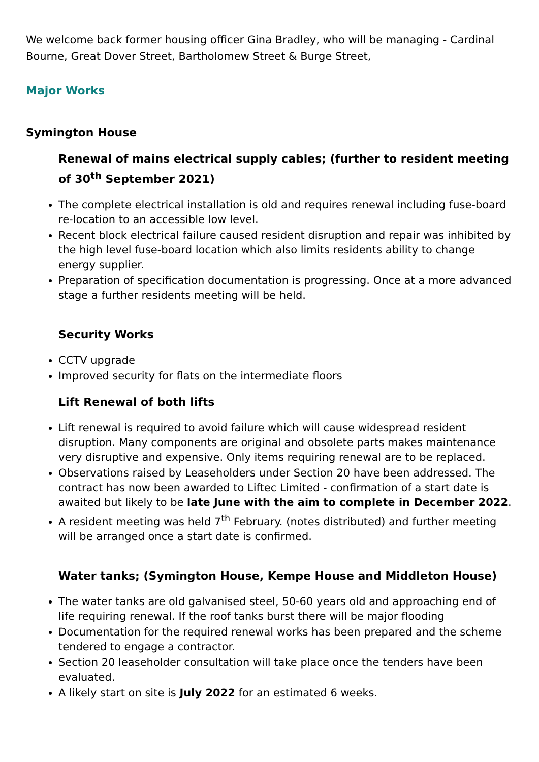We welcome back former housing officer Gina Bradley, who will be managing - Cardinal Bourne, Great Dover Street, Bartholomew Street & Burge Street,
Major Works
Symington House
Renewal of mains electrical supply cables; (further to resident meeting of 30<sup>th</sup> September 2021)
The complete electrical installation is old and requires renewal including fuse-board re-location to an accessible low level.
Recent block electrical failure caused resident disruption and repair was inhibited by the high level fuse-board location which also limits residents ability to change energy supplier.
Preparation of specification documentation is progressing. Once at a more advanced stage a further residents meeting will be held.
Security Works
CCTV upgrade
Improved security for flats on the intermediate floors
Lift Renewal of both lifts
Lift renewal is required to avoid failure which will cause widespread resident disruption. Many components are original and obsolete parts makes maintenance very disruptive and expensive. Only items requiring renewal are to be replaced.
Observations raised by Leaseholders under Section 20 have been addressed. The contract has now been awarded to Liftec Limited - confirmation of a start date is awaited but likely to be late June with the aim to complete in December 2022.
A resident meeting was held 7<sup>th</sup> February. (notes distributed) and further meeting will be arranged once a start date is confirmed.
Water tanks; (Symington House, Kempe House and Middleton House)
The water tanks are old galvanised steel, 50-60 years old and approaching end of life requiring renewal. If the roof tanks burst there will be major flooding
Documentation for the required renewal works has been prepared and the scheme tendered to engage a contractor.
Section 20 leaseholder consultation will take place once the tenders have been evaluated.
A likely start on site is July 2022 for an estimated 6 weeks.